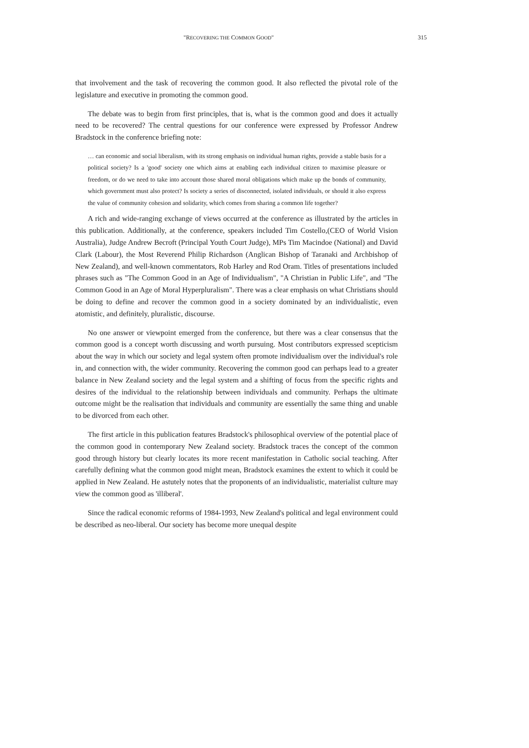"RECOVERING THE COMMON GOOD" 315
that involvement and the task of recovering the common good. It also reflected the pivotal role of the legislature and executive in promoting the common good.
The debate was to begin from first principles, that is, what is the common good and does it actually need to be recovered? The central questions for our conference were expressed by Professor Andrew Bradstock in the conference briefing note:
… can economic and social liberalism, with its strong emphasis on individual human rights, provide a stable basis for a political society? Is a 'good' society one which aims at enabling each individual citizen to maximise pleasure or freedom, or do we need to take into account those shared moral obligations which make up the bonds of community, which government must also protect? Is society a series of disconnected, isolated individuals, or should it also express the value of community cohesion and solidarity, which comes from sharing a common life together?
A rich and wide-ranging exchange of views occurred at the conference as illustrated by the articles in this publication. Additionally, at the conference, speakers included Tim Costello,(CEO of World Vision Australia), Judge Andrew Becroft (Principal Youth Court Judge), MPs Tim Macindoe (National) and David Clark (Labour), the Most Reverend Philip Richardson (Anglican Bishop of Taranaki and Archbishop of New Zealand), and well-known commentators, Rob Harley and Rod Oram. Titles of presentations included phrases such as "The Common Good in an Age of Individualism", "A Christian in Public Life", and "The Common Good in an Age of Moral Hyperpluralism". There was a clear emphasis on what Christians should be doing to define and recover the common good in a society dominated by an individualistic, even atomistic, and definitely, pluralistic, discourse.
No one answer or viewpoint emerged from the conference, but there was a clear consensus that the common good is a concept worth discussing and worth pursuing. Most contributors expressed scepticism about the way in which our society and legal system often promote individualism over the individual's role in, and connection with, the wider community. Recovering the common good can perhaps lead to a greater balance in New Zealand society and the legal system and a shifting of focus from the specific rights and desires of the individual to the relationship between individuals and community. Perhaps the ultimate outcome might be the realisation that individuals and community are essentially the same thing and unable to be divorced from each other.
The first article in this publication features Bradstock's philosophical overview of the potential place of the common good in contemporary New Zealand society. Bradstock traces the concept of the common good through history but clearly locates its more recent manifestation in Catholic social teaching. After carefully defining what the common good might mean, Bradstock examines the extent to which it could be applied in New Zealand. He astutely notes that the proponents of an individualistic, materialist culture may view the common good as 'illiberal'.
Since the radical economic reforms of 1984-1993, New Zealand's political and legal environment could be described as neo-liberal. Our society has become more unequal despite